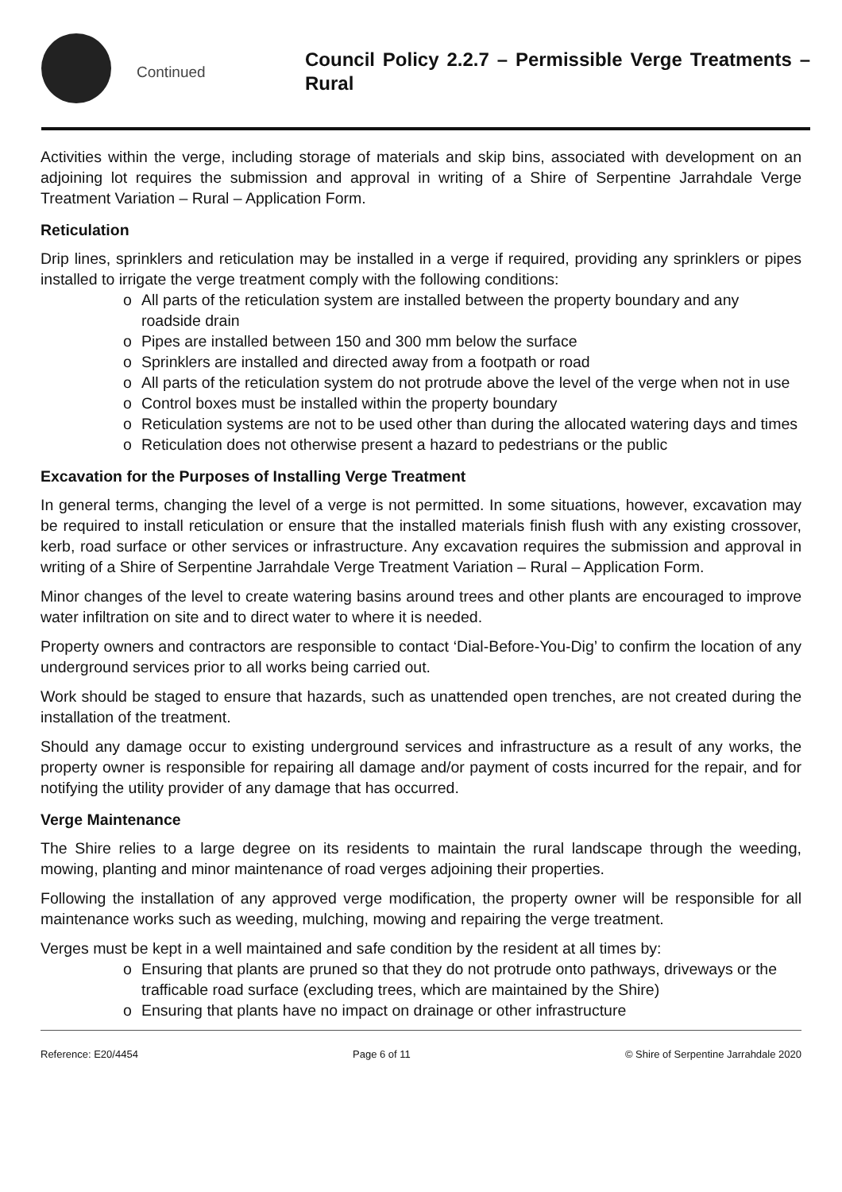Continued
Council Policy 2.2.7 – Permissible Verge Treatments – Rural
Activities within the verge, including storage of materials and skip bins, associated with development on an adjoining lot requires the submission and approval in writing of a Shire of Serpentine Jarrahdale Verge Treatment Variation – Rural – Application Form.
Reticulation
Drip lines, sprinklers and reticulation may be installed in a verge if required, providing any sprinklers or pipes installed to irrigate the verge treatment comply with the following conditions:
o All parts of the reticulation system are installed between the property boundary and any roadside drain
o Pipes are installed between 150 and 300 mm below the surface
o Sprinklers are installed and directed away from a footpath or road
o All parts of the reticulation system do not protrude above the level of the verge when not in use
o Control boxes must be installed within the property boundary
o Reticulation systems are not to be used other than during the allocated watering days and times
o Reticulation does not otherwise present a hazard to pedestrians or the public
Excavation for the Purposes of Installing Verge Treatment
In general terms, changing the level of a verge is not permitted. In some situations, however, excavation may be required to install reticulation or ensure that the installed materials finish flush with any existing crossover, kerb, road surface or other services or infrastructure. Any excavation requires the submission and approval in writing of a Shire of Serpentine Jarrahdale Verge Treatment Variation – Rural – Application Form.
Minor changes of the level to create watering basins around trees and other plants are encouraged to improve water infiltration on site and to direct water to where it is needed.
Property owners and contractors are responsible to contact ‘Dial-Before-You-Dig’ to confirm the location of any underground services prior to all works being carried out.
Work should be staged to ensure that hazards, such as unattended open trenches, are not created during the installation of the treatment.
Should any damage occur to existing underground services and infrastructure as a result of any works, the property owner is responsible for repairing all damage and/or payment of costs incurred for the repair, and for notifying the utility provider of any damage that has occurred.
Verge Maintenance
The Shire relies to a large degree on its residents to maintain the rural landscape through the weeding, mowing, planting and minor maintenance of road verges adjoining their properties.
Following the installation of any approved verge modification, the property owner will be responsible for all maintenance works such as weeding, mulching, mowing and repairing the verge treatment.
Verges must be kept in a well maintained and safe condition by the resident at all times by:
o Ensuring that plants are pruned so that they do not protrude onto pathways, driveways or the trafficable road surface (excluding trees, which are maintained by the Shire)
o Ensuring that plants have no impact on drainage or other infrastructure
Reference: E20/4454 Page 6 of 11 © Shire of Serpentine Jarrahdale 2020